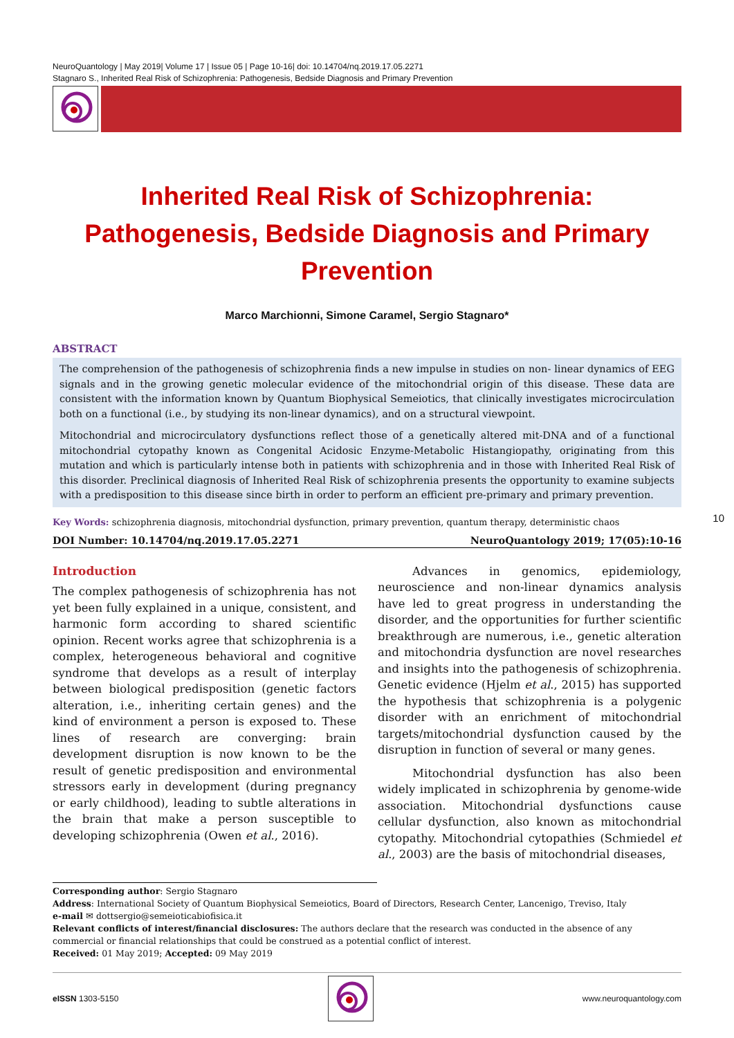NeuroQuantology | May 2019| Volume 17 | Issue 05 | Page 10-16| doi: 10.14704/nq.2019.17.05.2271
Stagnaro S., Inherited Real Risk of Schizophrenia: Pathogenesis, Bedside Diagnosis and Primary Prevention
Inherited Real Risk of Schizophrenia: Pathogenesis, Bedside Diagnosis and Primary Prevention
Marco Marchionni, Simone Caramel, Sergio Stagnaro*
ABSTRACT
The comprehension of the pathogenesis of schizophrenia finds a new impulse in studies on non- linear dynamics of EEG signals and in the growing genetic molecular evidence of the mitochondrial origin of this disease. These data are consistent with the information known by Quantum Biophysical Semeiotics, that clinically investigates microcirculation both on a functional (i.e., by studying its non-linear dynamics), and on a structural viewpoint.
Mitochondrial and microcirculatory dysfunctions reflect those of a genetically altered mit-DNA and of a functional mitochondrial cytopathy known as Congenital Acidosic Enzyme-Metabolic Histangiopathy, originating from this mutation and which is particularly intense both in patients with schizophrenia and in those with Inherited Real Risk of this disorder. Preclinical diagnosis of Inherited Real Risk of schizophrenia presents the opportunity to examine subjects with a predisposition to this disease since birth in order to perform an efficient pre-primary and primary prevention.
Key Words: schizophrenia diagnosis, mitochondrial dysfunction, primary prevention, quantum therapy, deterministic chaos
DOI Number: 10.14704/nq.2019.17.05.2271 NeuroQuantology 2019; 17(05):10-16
10
Introduction
The complex pathogenesis of schizophrenia has not yet been fully explained in a unique, consistent, and harmonic form according to shared scientific opinion. Recent works agree that schizophrenia is a complex, heterogeneous behavioral and cognitive syndrome that develops as a result of interplay between biological predisposition (genetic factors alteration, i.e., inheriting certain genes) and the kind of environment a person is exposed to. These lines of research are converging: brain development disruption is now known to be the result of genetic predisposition and environmental stressors early in development (during pregnancy or early childhood), leading to subtle alterations in the brain that make a person susceptible to developing schizophrenia (Owen et al., 2016).
Advances in genomics, epidemiology, neuroscience and non-linear dynamics analysis have led to great progress in understanding the disorder, and the opportunities for further scientific breakthrough are numerous, i.e., genetic alteration and mitochondria dysfunction are novel researches and insights into the pathogenesis of schizophrenia. Genetic evidence (Hjelm et al., 2015) has supported the hypothesis that schizophrenia is a polygenic disorder with an enrichment of mitochondrial targets/mitochondrial dysfunction caused by the disruption in function of several or many genes.
Mitochondrial dysfunction has also been widely implicated in schizophrenia by genome-wide association. Mitochondrial dysfunctions cause cellular dysfunction, also known as mitochondrial cytopathy. Mitochondrial cytopathies (Schmiedel et al., 2003) are the basis of mitochondrial diseases,
Corresponding author: Sergio Stagnaro
Address: International Society of Quantum Biophysical Semeiotics, Board of Directors, Research Center, Lancenigo, Treviso, Italy
e-mail ✉ dottsergio@semeioticabiofisica.it
Relevant conflicts of interest/financial disclosures: The authors declare that the research was conducted in the absence of any commercial or financial relationships that could be construed as a potential conflict of interest.
Received: 01 May 2019; Accepted: 09 May 2019
eISSN 1303-5150 www.neuroquantology.com